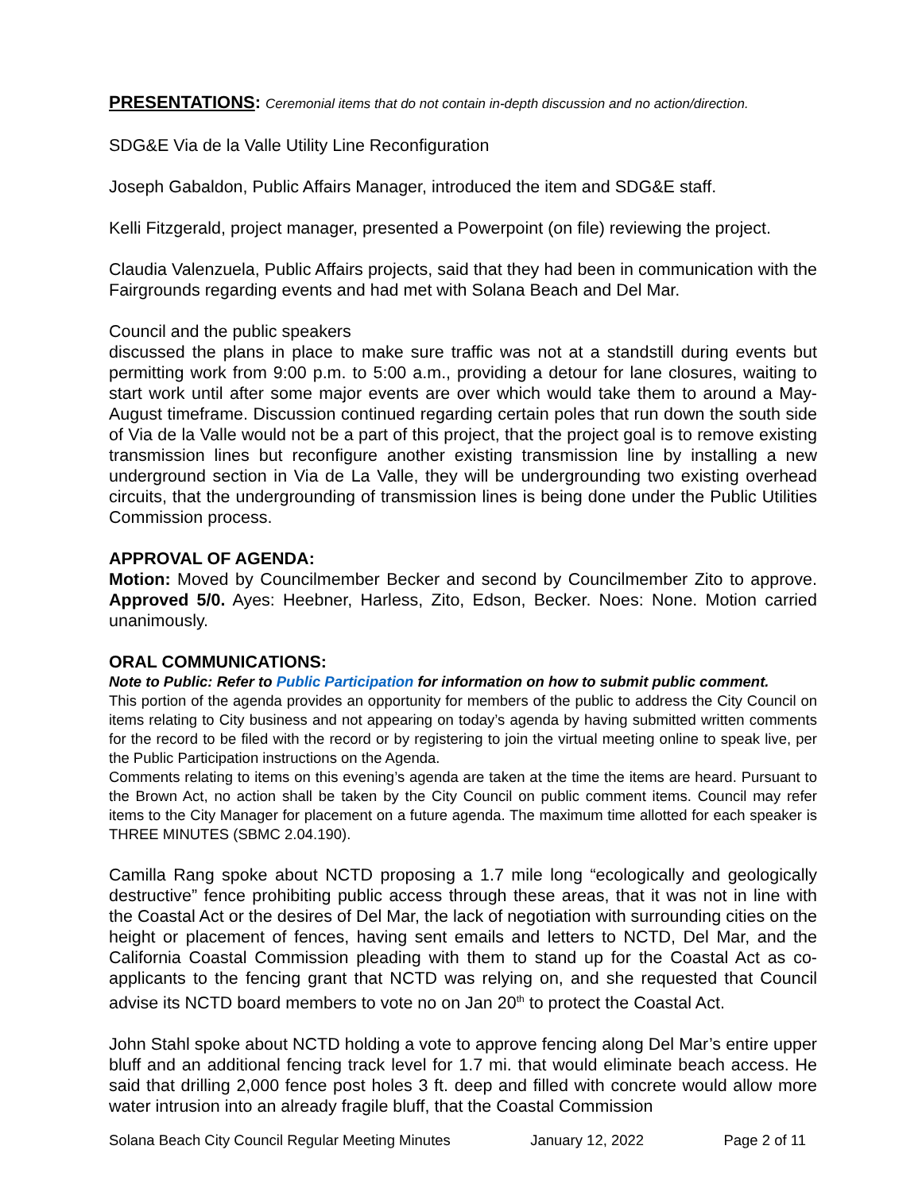PRESENTATIONS: Ceremonial items that do not contain in-depth discussion and no action/direction.
SDG&E Via de la Valle Utility Line Reconfiguration
Joseph Gabaldon, Public Affairs Manager, introduced the item and SDG&E staff.
Kelli Fitzgerald, project manager, presented a Powerpoint (on file) reviewing the project.
Claudia Valenzuela, Public Affairs projects, said that they had been in communication with the Fairgrounds regarding events and had met with Solana Beach and Del Mar.
Council and the public speakers
discussed the plans in place to make sure traffic was not at a standstill during events but permitting work from 9:00 p.m. to 5:00 a.m., providing a detour for lane closures, waiting to start work until after some major events are over which would take them to around a May-August timeframe. Discussion continued regarding certain poles that run down the south side of Via de la Valle would not be a part of this project, that the project goal is to remove existing transmission lines but reconfigure another existing transmission line by installing a new underground section in Via de La Valle, they will be undergrounding two existing overhead circuits, that the undergrounding of transmission lines is being done under the Public Utilities Commission process.
APPROVAL OF AGENDA:
Motion: Moved by Councilmember Becker and second by Councilmember Zito to approve. Approved 5/0. Ayes: Heebner, Harless, Zito, Edson, Becker. Noes: None. Motion carried unanimously.
ORAL COMMUNICATIONS:
Note to Public: Refer to Public Participation for information on how to submit public comment.
This portion of the agenda provides an opportunity for members of the public to address the City Council on items relating to City business and not appearing on today’s agenda by having submitted written comments for the record to be filed with the record or by registering to join the virtual meeting online to speak live, per the Public Participation instructions on the Agenda.
Comments relating to items on this evening’s agenda are taken at the time the items are heard. Pursuant to the Brown Act, no action shall be taken by the City Council on public comment items. Council may refer items to the City Manager for placement on a future agenda. The maximum time allotted for each speaker is THREE MINUTES (SBMC 2.04.190).
Camilla Rang spoke about NCTD proposing a 1.7 mile long “ecologically and geologically destructive” fence prohibiting public access through these areas, that it was not in line with the Coastal Act or the desires of Del Mar, the lack of negotiation with surrounding cities on the height or placement of fences, having sent emails and letters to NCTD, Del Mar, and the California Coastal Commission pleading with them to stand up for the Coastal Act as co-applicants to the fencing grant that NCTD was relying on, and she requested that Council advise its NCTD board members to vote no on Jan 20<sup>th</sup> to protect the Coastal Act.
John Stahl spoke about NCTD holding a vote to approve fencing along Del Mar’s entire upper bluff and an additional fencing track level for 1.7 mi. that would eliminate beach access. He said that drilling 2,000 fence post holes 3 ft. deep and filled with concrete would allow more water intrusion into an already fragile bluff, that the Coastal Commission
Solana Beach City Council Regular Meeting Minutes January 12, 2022 Page 2 of 11